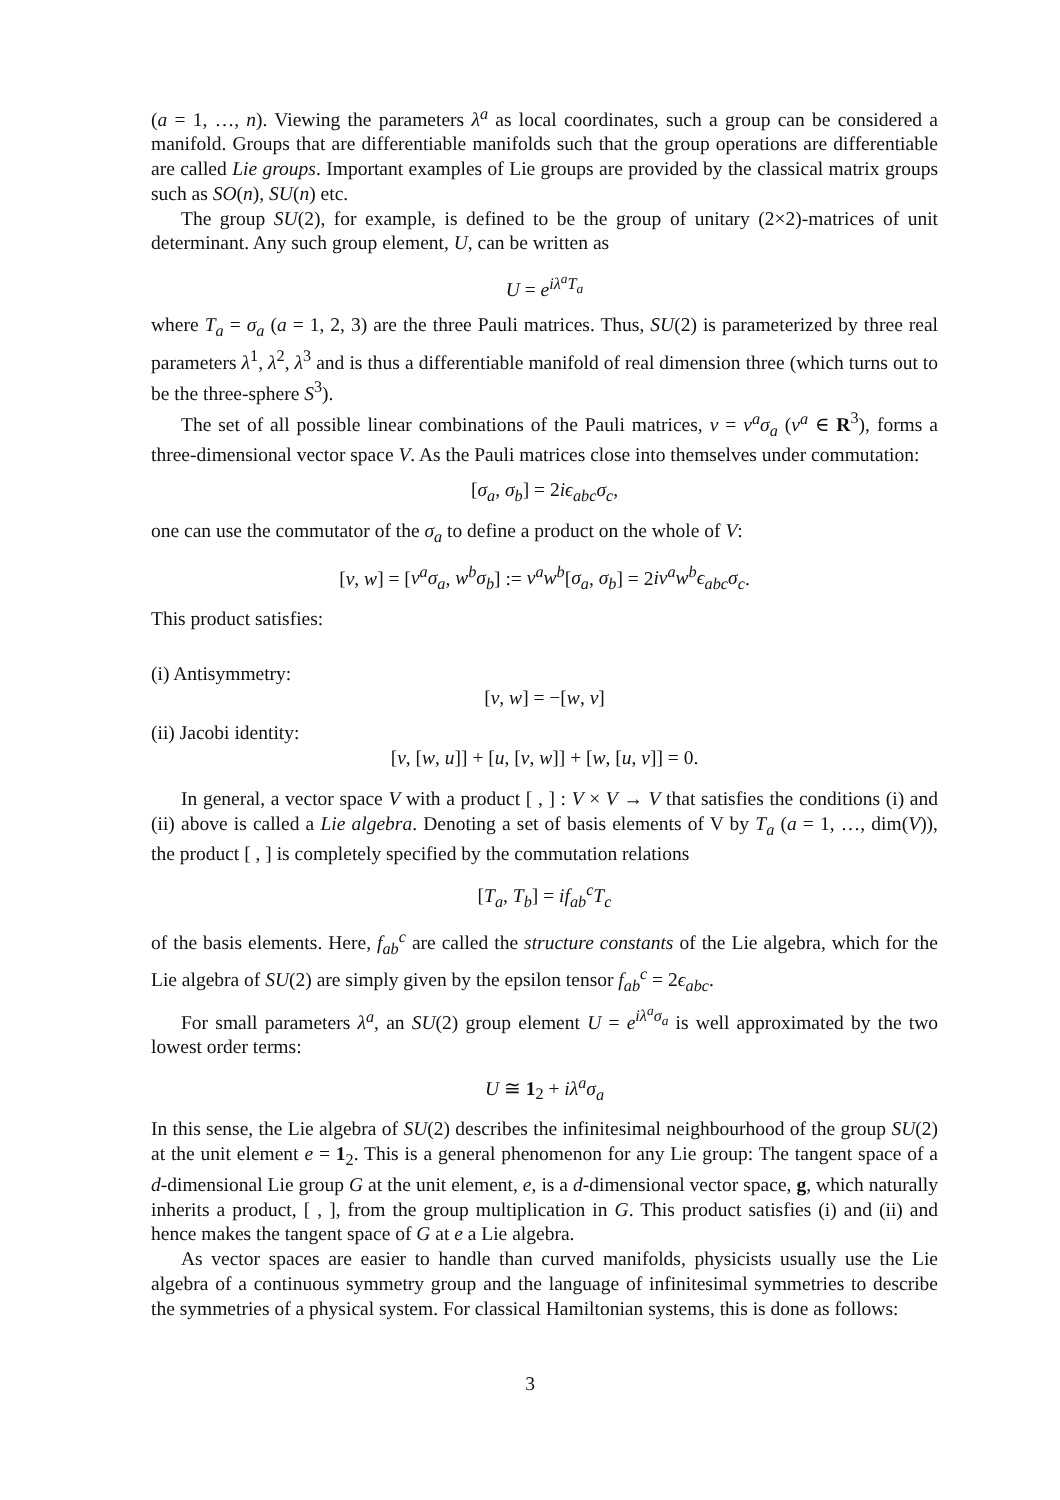(a = 1, …, n). Viewing the parameters λ<sup>a</sup> as local coordinates, such a group can be considered a manifold. Groups that are differentiable manifolds such that the group operations are differentiable are called Lie groups. Important examples of Lie groups are provided by the classical matrix groups such as SO(n), SU(n) etc.
The group SU(2), for example, is defined to be the group of unitary (2×2)-matrices of unit determinant. Any such group element, U, can be written as
U = e<sup>iλ<sup>a</sup>T<sub>a</sub></sup>
where T<sub>a</sub> = σ<sub>a</sub> (a = 1, 2, 3) are the three Pauli matrices. Thus, SU(2) is parameterized by three real parameters λ<sup>1</sup>, λ<sup>2</sup>, λ<sup>3</sup> and is thus a differentiable manifold of real dimension three (which turns out to be the three-sphere S<sup>3</sup>).
The set of all possible linear combinations of the Pauli matrices, v = v<sup>a</sup>σ<sub>a</sub> (v<sup>a</sup> ∈ R<sup>3</sup>), forms a three-dimensional vector space V. As the Pauli matrices close into themselves under commutation:
[σ<sub>a</sub>, σ<sub>b</sub>] = 2iϵ<sub>abc</sub>σ<sub>c</sub>,
one can use the commutator of the σ<sub>a</sub> to define a product on the whole of V:
[v, w] = [v<sup>a</sup>σ<sub>a</sub>, w<sup>b</sup>σ<sub>b</sub>] := v<sup>a</sup>w<sup>b</sup>[σ<sub>a</sub>, σ<sub>b</sub>] = 2iv<sup>a</sup>w<sup>b</sup>ϵ<sub>abc</sub>σ<sub>c</sub>.
This product satisfies:
(i) Antisymmetry:
[v, w] = −[w, v]
(ii) Jacobi identity:
[v, [w, u]] + [u, [v, w]] + [w, [u, v]] = 0.
In general, a vector space V with a product [ , ] : V × V → V that satisfies the conditions (i) and (ii) above is called a Lie algebra. Denoting a set of basis elements of V by T<sub>a</sub> (a = 1, …, dim(V)), the product [ , ] is completely specified by the commutation relations
[T<sub>a</sub>, T<sub>b</sub>] = if<sub>ab</sub><sup>c</sup>T<sub>c</sub>
of the basis elements. Here, f<sub>ab</sub><sup>c</sup> are called the structure constants of the Lie algebra, which for the Lie algebra of SU(2) are simply given by the epsilon tensor f<sub>ab</sub><sup>c</sup> = 2ϵ<sub>abc</sub>.
For small parameters λ<sup>a</sup>, an SU(2) group element U = e<sup>iλ<sup>a</sup>σ<sub>a</sub></sup> is well approximated by the two lowest order terms:
U ≅ 1<sub>2</sub> + iλ<sup>a</sup>σ<sub>a</sub>
In this sense, the Lie algebra of SU(2) describes the infinitesimal neighbourhood of the group SU(2) at the unit element e = 1<sub>2</sub>. This is a general phenomenon for any Lie group: The tangent space of a d-dimensional Lie group G at the unit element, e, is a d-dimensional vector space, g, which naturally inherits a product, [ , ], from the group multiplication in G. This product satisfies (i) and (ii) and hence makes the tangent space of G at e a Lie algebra.
As vector spaces are easier to handle than curved manifolds, physicists usually use the Lie algebra of a continuous symmetry group and the language of infinitesimal symmetries to describe the symmetries of a physical system. For classical Hamiltonian systems, this is done as follows:
3